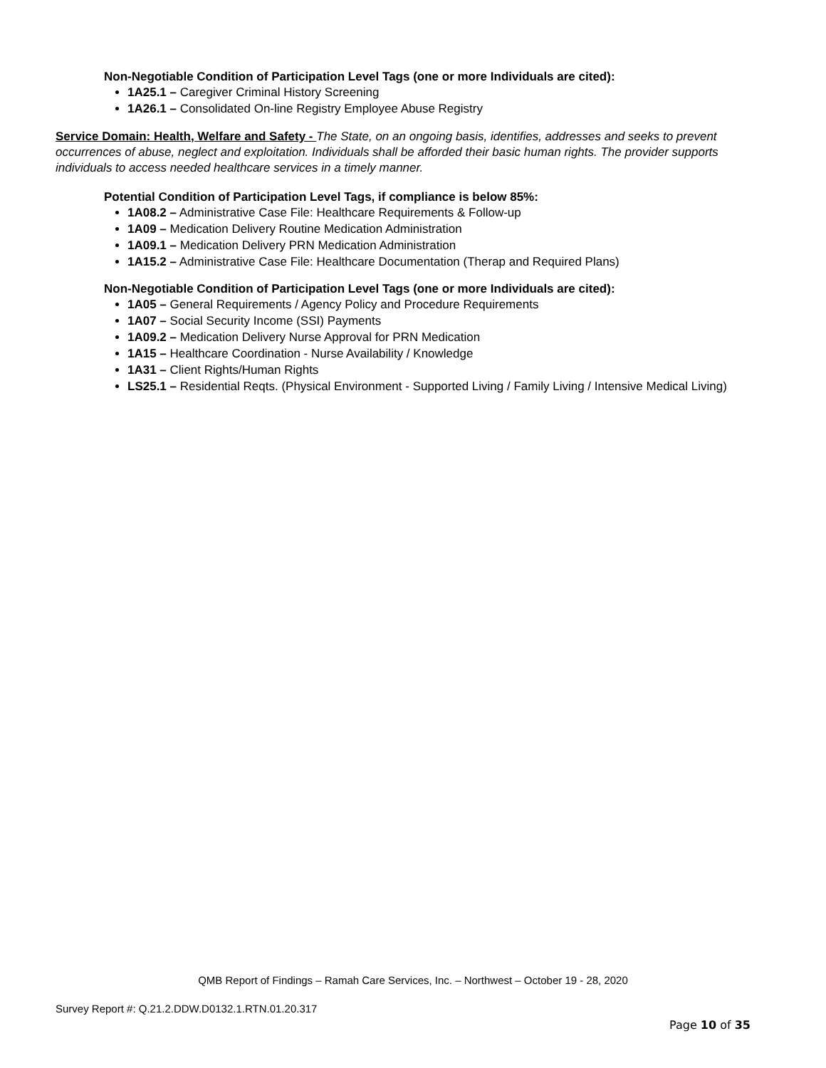Non-Negotiable Condition of Participation Level Tags (one or more Individuals are cited):
1A25.1 – Caregiver Criminal History Screening
1A26.1 – Consolidated On-line Registry Employee Abuse Registry
Service Domain: Health, Welfare and Safety - The State, on an ongoing basis, identifies, addresses and seeks to prevent occurrences of abuse, neglect and exploitation. Individuals shall be afforded their basic human rights. The provider supports individuals to access needed healthcare services in a timely manner.
Potential Condition of Participation Level Tags, if compliance is below 85%:
1A08.2 – Administrative Case File: Healthcare Requirements & Follow-up
1A09 – Medication Delivery Routine Medication Administration
1A09.1 – Medication Delivery PRN Medication Administration
1A15.2 – Administrative Case File: Healthcare Documentation (Therap and Required Plans)
Non-Negotiable Condition of Participation Level Tags (one or more Individuals are cited):
1A05 – General Requirements / Agency Policy and Procedure Requirements
1A07 – Social Security Income (SSI) Payments
1A09.2 – Medication Delivery Nurse Approval for PRN Medication
1A15 – Healthcare Coordination - Nurse Availability / Knowledge
1A31 – Client Rights/Human Rights
LS25.1 – Residential Reqts. (Physical Environment - Supported Living / Family Living / Intensive Medical Living)
QMB Report of Findings – Ramah Care Services, Inc. – Northwest – October 19 - 28, 2020
Survey Report #: Q.21.2.DDW.D0132.1.RTN.01.20.317
Page 10 of 35